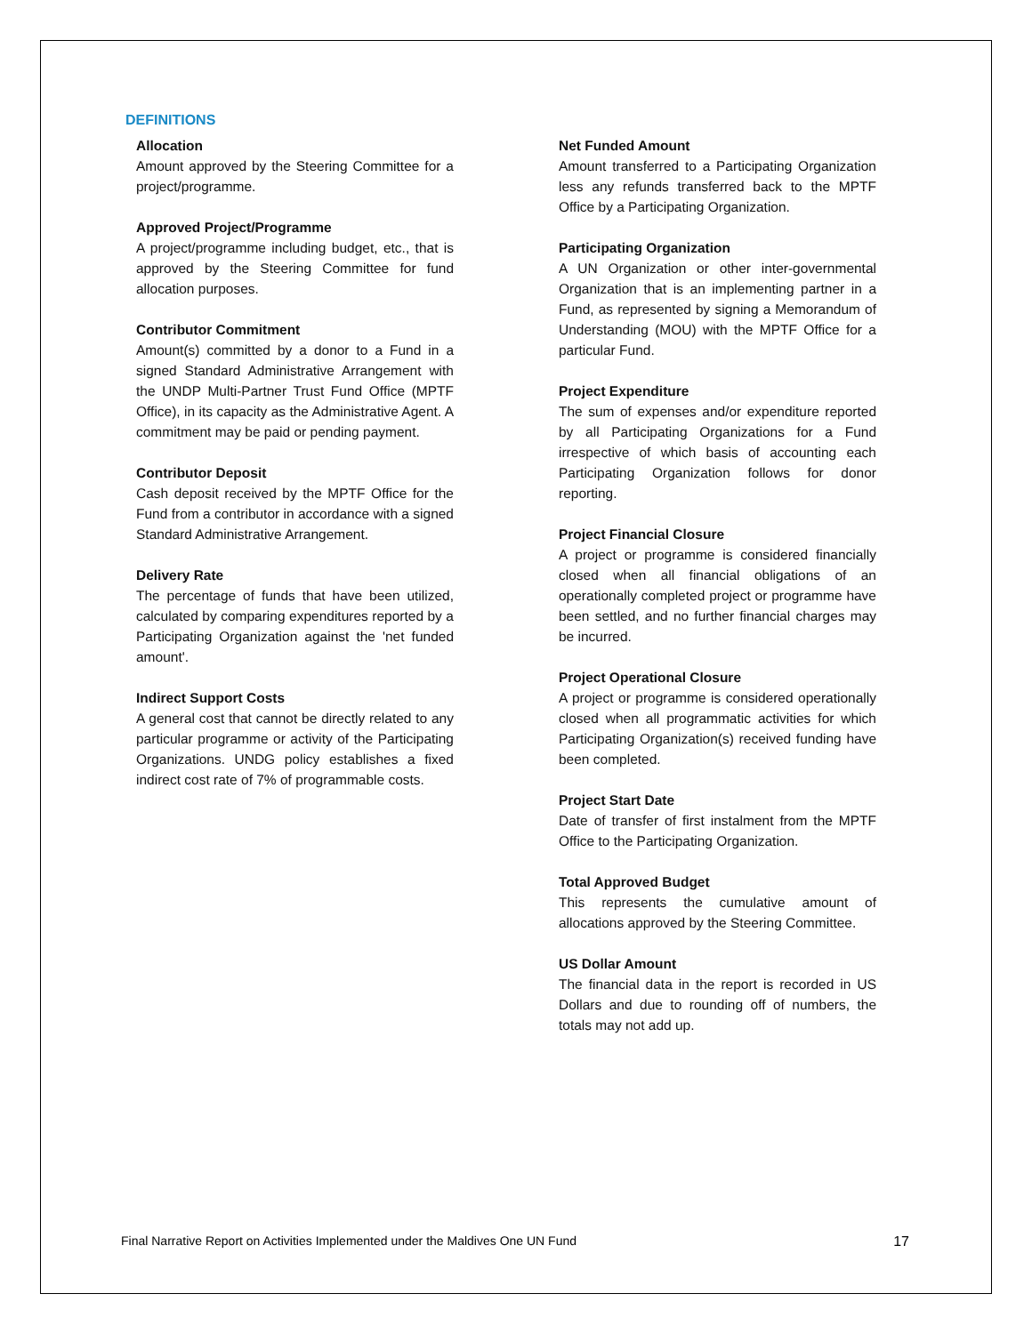DEFINITIONS
Allocation
Amount approved by the Steering Committee for a project/programme.
Approved Project/Programme
A project/programme including budget, etc., that is approved by the Steering Committee for fund allocation purposes.
Contributor Commitment
Amount(s) committed by a donor to a Fund in a signed Standard Administrative Arrangement with the UNDP Multi-Partner Trust Fund Office (MPTF Office), in its capacity as the Administrative Agent. A commitment may be paid or pending payment.
Contributor Deposit
Cash deposit received by the MPTF Office for the Fund from a contributor in accordance with a signed Standard Administrative Arrangement.
Delivery Rate
The percentage of funds that have been utilized, calculated by comparing expenditures reported by a Participating Organization against the 'net funded amount'.
Indirect Support Costs
A general cost that cannot be directly related to any particular programme or activity of the Participating Organizations. UNDG policy establishes a fixed indirect cost rate of 7% of programmable costs.
Net Funded Amount
Amount transferred to a Participating Organization less any refunds transferred back to the MPTF Office by a Participating Organization.
Participating Organization
A UN Organization or other inter-governmental Organization that is an implementing partner in a Fund, as represented by signing a Memorandum of Understanding (MOU) with the MPTF Office for a particular Fund.
Project Expenditure
The sum of expenses and/or expenditure reported by all Participating Organizations for a Fund irrespective of which basis of accounting each Participating Organization follows for donor reporting.
Project Financial Closure
A project or programme is considered financially closed when all financial obligations of an operationally completed project or programme have been settled, and no further financial charges may be incurred.
Project Operational Closure
A project or programme is considered operationally closed when all programmatic activities for which Participating Organization(s) received funding have been completed.
Project Start Date
Date of transfer of first instalment from the MPTF Office to the Participating Organization.
Total Approved Budget
This represents the cumulative amount of allocations approved by the Steering Committee.
US Dollar Amount
The financial data in the report is recorded in US Dollars and due to rounding off of numbers, the totals may not add up.
Final Narrative Report on Activities Implemented under the Maldives One UN Fund 17